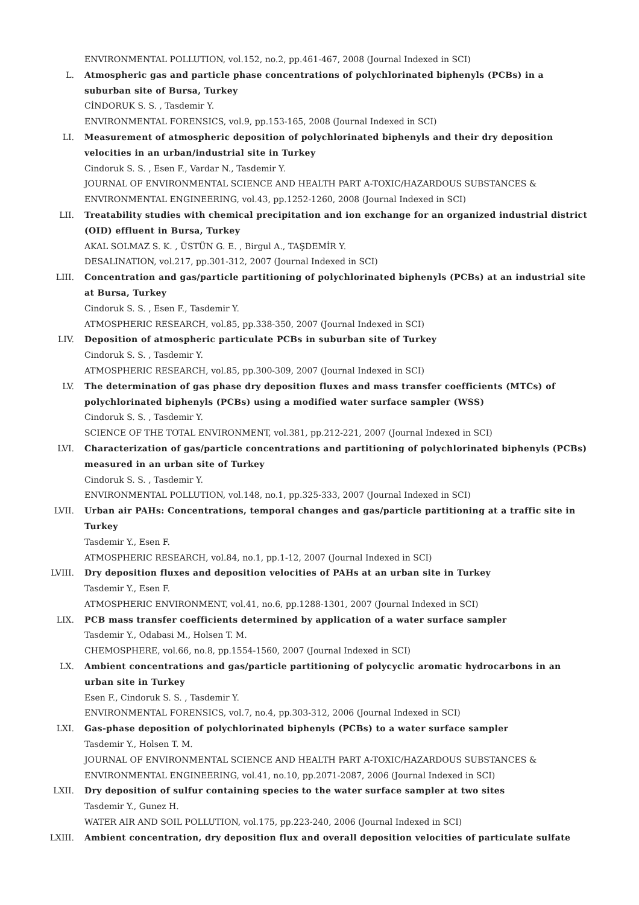ENVIRONMENTAL POLLUTION, vol.152, no.2, pp.461-467, 2008 (Journal Indexed in SCI)
L. Atmospheric gas and particle phase concentrations of polychlorinated biphenyls (PCBs) in a suburban site of Bursa, Turkey
CİNDORUK S. S. , Tasdemir Y.
ENVIRONMENTAL FORENSICS, vol.9, pp.153-165, 2008 (Journal Indexed in SCI)
LI. Measurement of atmospheric deposition of polychlorinated biphenyls and their dry deposition velocities in an urban/industrial site in Turkey
Cindoruk S. S. , Esen F., Vardar N., Tasdemir Y.
JOURNAL OF ENVIRONMENTAL SCIENCE AND HEALTH PART A-TOXIC/HAZARDOUS SUBSTANCES & ENVIRONMENTAL ENGINEERING, vol.43, pp.1252-1260, 2008 (Journal Indexed in SCI)
LII. Treatability studies with chemical precipitation and ion exchange for an organized industrial district (OID) effluent in Bursa, Turkey
AKAL SOLMAZ S. K. , ÜSTÜN G. E. , Birgul A., TAŞDEMİR Y.
DESALINATION, vol.217, pp.301-312, 2007 (Journal Indexed in SCI)
LIII. Concentration and gas/particle partitioning of polychlorinated biphenyls (PCBs) at an industrial site at Bursa, Turkey
Cindoruk S. S. , Esen F., Tasdemir Y.
ATMOSPHERIC RESEARCH, vol.85, pp.338-350, 2007 (Journal Indexed in SCI)
LIV. Deposition of atmospheric particulate PCBs in suburban site of Turkey
Cindoruk S. S. , Tasdemir Y.
ATMOSPHERIC RESEARCH, vol.85, pp.300-309, 2007 (Journal Indexed in SCI)
LV. The determination of gas phase dry deposition fluxes and mass transfer coefficients (MTCs) of polychlorinated biphenyls (PCBs) using a modified water surface sampler (WSS)
Cindoruk S. S. , Tasdemir Y.
SCIENCE OF THE TOTAL ENVIRONMENT, vol.381, pp.212-221, 2007 (Journal Indexed in SCI)
LVI. Characterization of gas/particle concentrations and partitioning of polychlorinated biphenyls (PCBs) measured in an urban site of Turkey
Cindoruk S. S. , Tasdemir Y.
ENVIRONMENTAL POLLUTION, vol.148, no.1, pp.325-333, 2007 (Journal Indexed in SCI)
LVII. Urban air PAHs: Concentrations, temporal changes and gas/particle partitioning at a traffic site in Turkey
Tasdemir Y., Esen F.
ATMOSPHERIC RESEARCH, vol.84, no.1, pp.1-12, 2007 (Journal Indexed in SCI)
LVIII. Dry deposition fluxes and deposition velocities of PAHs at an urban site in Turkey
Tasdemir Y., Esen F.
ATMOSPHERIC ENVIRONMENT, vol.41, no.6, pp.1288-1301, 2007 (Journal Indexed in SCI)
LIX. PCB mass transfer coefficients determined by application of a water surface sampler
Tasdemir Y., Odabasi M., Holsen T. M.
CHEMOSPHERE, vol.66, no.8, pp.1554-1560, 2007 (Journal Indexed in SCI)
LX. Ambient concentrations and gas/particle partitioning of polycyclic aromatic hydrocarbons in an urban site in Turkey
Esen F., Cindoruk S. S. , Tasdemir Y.
ENVIRONMENTAL FORENSICS, vol.7, no.4, pp.303-312, 2006 (Journal Indexed in SCI)
LXI. Gas-phase deposition of polychlorinated biphenyls (PCBs) to a water surface sampler
Tasdemir Y., Holsen T. M.
JOURNAL OF ENVIRONMENTAL SCIENCE AND HEALTH PART A-TOXIC/HAZARDOUS SUBSTANCES & ENVIRONMENTAL ENGINEERING, vol.41, no.10, pp.2071-2087, 2006 (Journal Indexed in SCI)
LXII. Dry deposition of sulfur containing species to the water surface sampler at two sites
Tasdemir Y., Gunez H.
WATER AIR AND SOIL POLLUTION, vol.175, pp.223-240, 2006 (Journal Indexed in SCI)
LXIII. Ambient concentration, dry deposition flux and overall deposition velocities of particulate sulfate